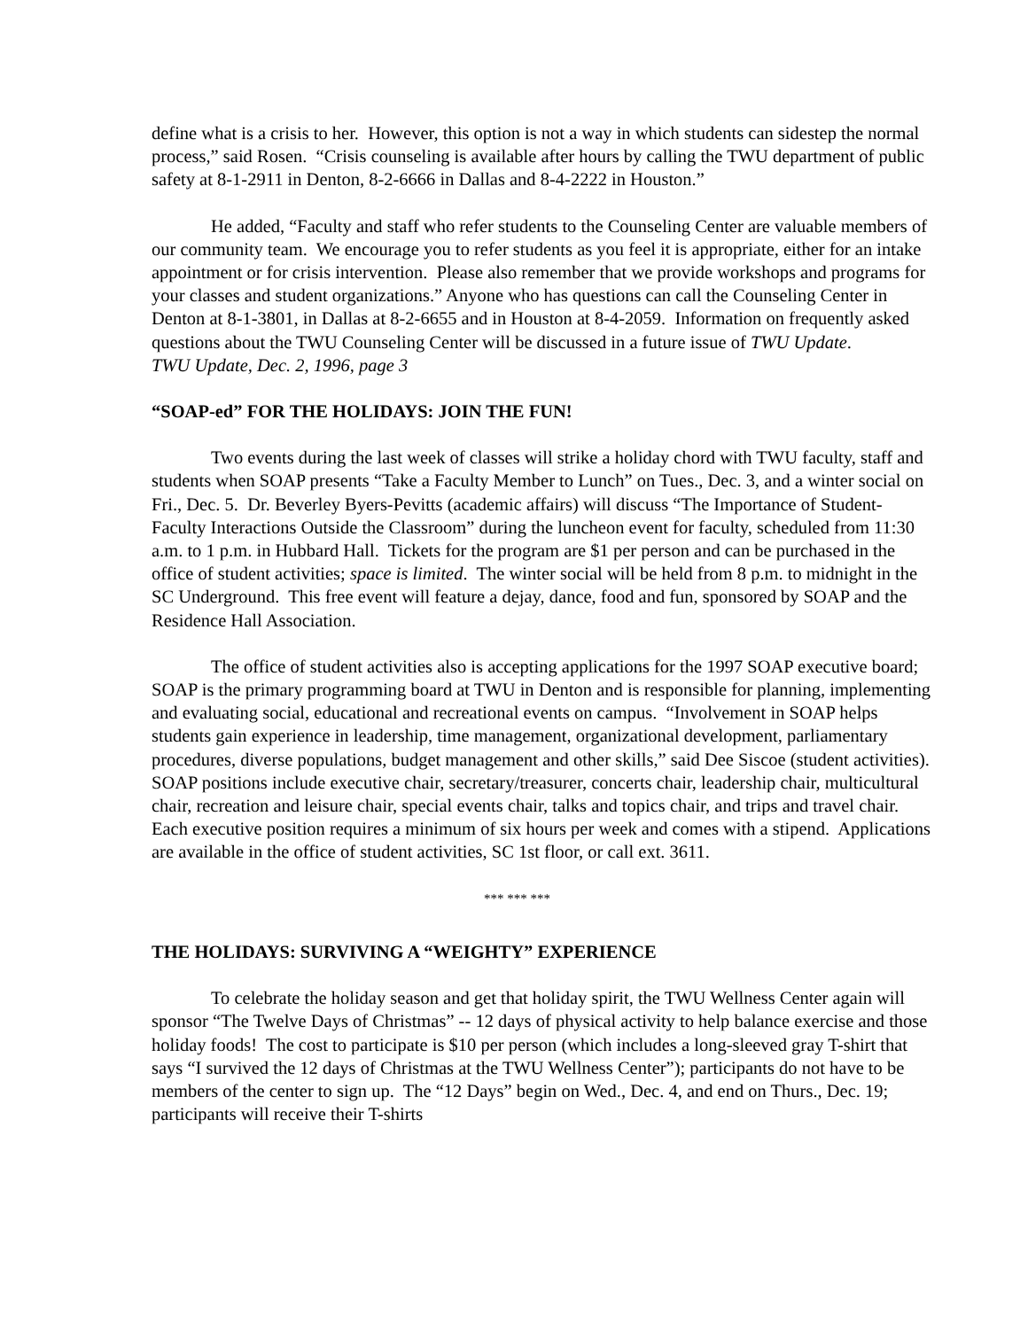define what is a crisis to her. However, this option is not a way in which students can sidestep the normal process,” said Rosen. “Crisis counseling is available after hours by calling the TWU department of public safety at 8-1-2911 in Denton, 8-2-6666 in Dallas and 8-4-2222 in Houston.”
He added, “Faculty and staff who refer students to the Counseling Center are valuable members of our community team. We encourage you to refer students as you feel it is appropriate, either for an intake appointment or for crisis intervention. Please also remember that we provide workshops and programs for your classes and student organizations.” Anyone who has questions can call the Counseling Center in Denton at 8-1-3801, in Dallas at 8-2-6655 and in Houston at 8-4-2059. Information on frequently asked questions about the TWU Counseling Center will be discussed in a future issue of TWU Update.
TWU Update, Dec. 2, 1996, page 3
“SOAP-ed” FOR THE HOLIDAYS: JOIN THE FUN!
Two events during the last week of classes will strike a holiday chord with TWU faculty, staff and students when SOAP presents “Take a Faculty Member to Lunch” on Tues., Dec. 3, and a winter social on Fri., Dec. 5. Dr. Beverley Byers-Pevitts (academic affairs) will discuss “The Importance of Student-Faculty Interactions Outside the Classroom” during the luncheon event for faculty, scheduled from 11:30 a.m. to 1 p.m. in Hubbard Hall. Tickets for the program are $1 per person and can be purchased in the office of student activities; space is limited. The winter social will be held from 8 p.m. to midnight in the SC Underground. This free event will feature a dejay, dance, food and fun, sponsored by SOAP and the Residence Hall Association.
The office of student activities also is accepting applications for the 1997 SOAP executive board; SOAP is the primary programming board at TWU in Denton and is responsible for planning, implementing and evaluating social, educational and recreational events on campus. “Involvement in SOAP helps students gain experience in leadership, time management, organizational development, parliamentary procedures, diverse populations, budget management and other skills,” said Dee Siscoe (student activities). SOAP positions include executive chair, secretary/treasurer, concerts chair, leadership chair, multicultural chair, recreation and leisure chair, special events chair, talks and topics chair, and trips and travel chair. Each executive position requires a minimum of six hours per week and comes with a stipend. Applications are available in the office of student activities, SC 1st floor, or call ext. 3611.
*** *** ***
THE HOLIDAYS: SURVIVING A “WEIGHTY” EXPERIENCE
To celebrate the holiday season and get that holiday spirit, the TWU Wellness Center again will sponsor “The Twelve Days of Christmas” -- 12 days of physical activity to help balance exercise and those holiday foods! The cost to participate is $10 per person (which includes a long-sleeved gray T-shirt that says “I survived the 12 days of Christmas at the TWU Wellness Center”); participants do not have to be members of the center to sign up. The “12 Days” begin on Wed., Dec. 4, and end on Thurs., Dec. 19; participants will receive their T-shirts